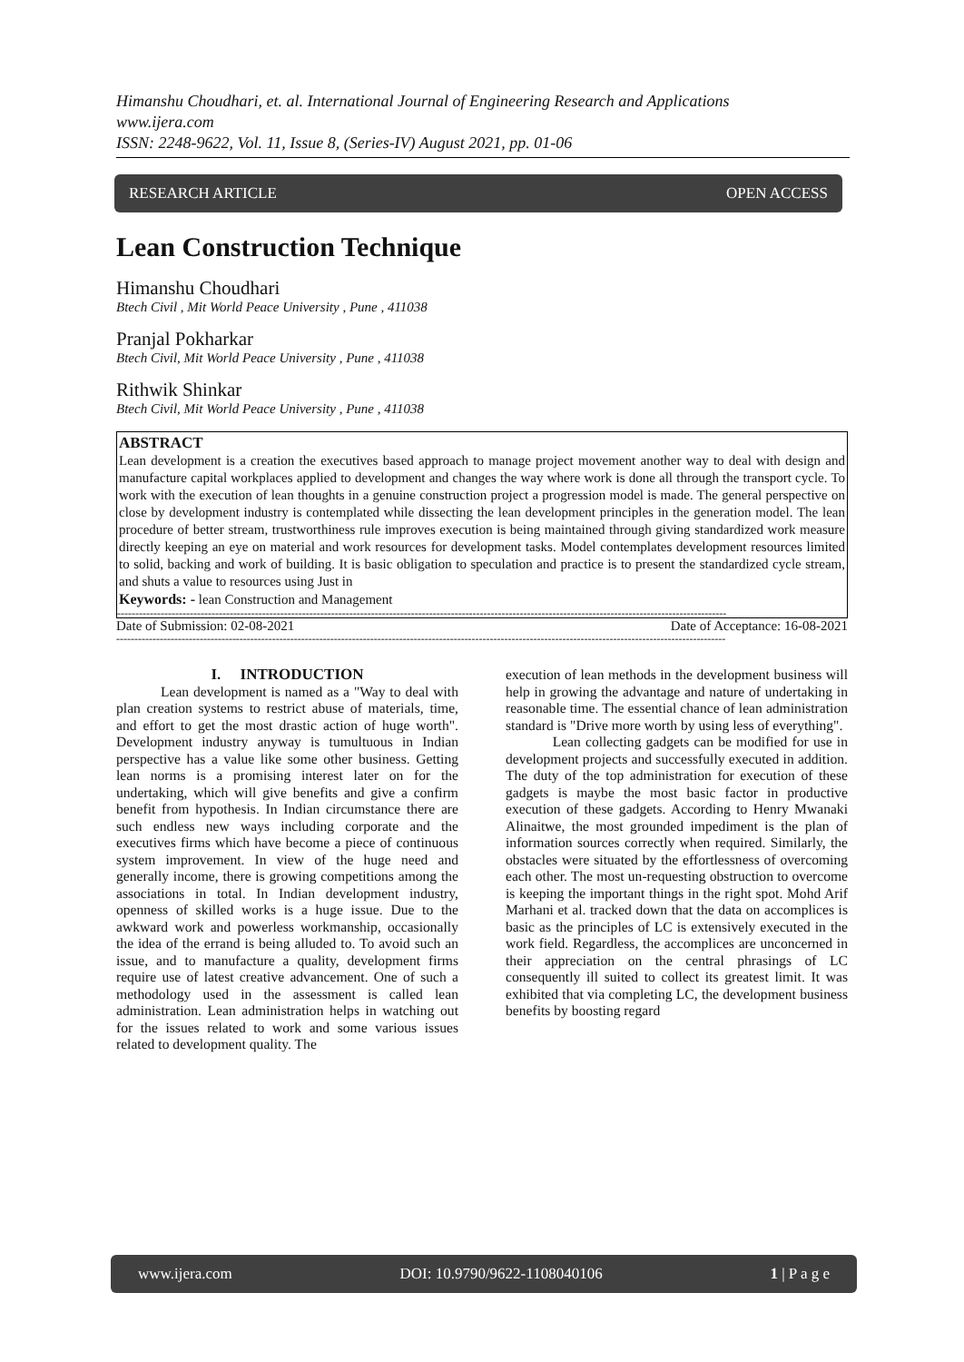Himanshu Choudhari, et. al. International Journal of Engineering Research and Applications
www.ijera.com
ISSN: 2248-9622, Vol. 11, Issue 8, (Series-IV) August 2021, pp. 01-06
RESEARCH ARTICLE OPEN ACCESS
Lean Construction Technique
Himanshu Choudhari
Btech Civil , Mit World Peace University , Pune , 411038
Pranjal Pokharkar
Btech Civil, Mit World Peace University , Pune , 411038
Rithwik Shinkar
Btech Civil, Mit World Peace University , Pune , 411038
ABSTRACT
Lean development is a creation the executives based approach to manage project movement another way to deal with design and manufacture capital workplaces applied to development and changes the way where work is done all through the transport cycle. To work with the execution of lean thoughts in a genuine construction project a progression model is made. The general perspective on close by development industry is contemplated while dissecting the lean development principles in the generation model. The lean procedure of better stream, trustworthiness rule improves execution is being maintained through giving standardized work measure directly keeping an eye on material and work resources for development tasks. Model contemplates development resources limited to solid, backing and work of building. It is basic obligation to speculation and practice is to present the standardized cycle stream, and shuts a value to resources using Just in
Keywords: - lean Construction and Management
------------------------------------------------------------------------------------------------------------------------------------------------------------------------
Date of Submission: 02-08-2021 Date of Acceptance: 16-08-2021
------------------------------------------------------------------------------------------------------------------------------------------------------------------------
I. INTRODUCTION
Lean development is named as a "Way to deal with plan creation systems to restrict abuse of materials, time, and effort to get the most drastic action of huge worth". Development industry anyway is tumultuous in Indian perspective has a value like some other business. Getting lean norms is a promising interest later on for the undertaking, which will give benefits and give a confirm benefit from hypothesis. In Indian circumstance there are such endless new ways including corporate and the executives firms which have become a piece of continuous system improvement. In view of the huge need and generally income, there is growing competitions among the associations in total. In Indian development industry, openness of skilled works is a huge issue. Due to the awkward work and powerless workmanship, occasionally the idea of the errand is being alluded to. To avoid such an issue, and to manufacture a quality, development firms require use of latest creative advancement. One of such a methodology used in the assessment is called lean administration. Lean administration helps in watching out for the issues related to work and some various issues related to development quality. The
execution of lean methods in the development business will help in growing the advantage and nature of undertaking in reasonable time. The essential chance of lean administration standard is "Drive more worth by using less of everything".
Lean collecting gadgets can be modified for use in development projects and successfully executed in addition. The duty of the top administration for execution of these gadgets is maybe the most basic factor in productive execution of these gadgets. According to Henry Mwanaki Alinaitwe, the most grounded impediment is the plan of information sources correctly when required. Similarly, the obstacles were situated by the effortlessness of overcoming each other. The most un-requesting obstruction to overcome is keeping the important things in the right spot. Mohd Arif Marhani et al. tracked down that the data on accomplices is basic as the principles of LC is extensively executed in the work field. Regardless, the accomplices are unconcerned in their appreciation on the central phrasings of LC consequently ill suited to collect its greatest limit. It was exhibited that via completing LC, the development business benefits by boosting regard
www.ijera.com DOI: 10.9790/9622-1108040106 1 | P a g e